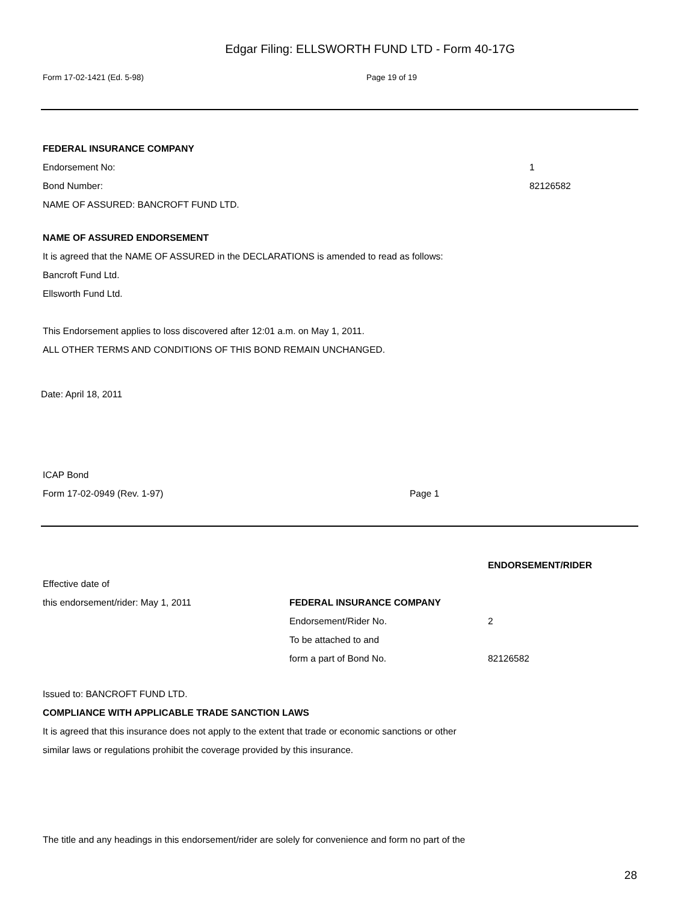Edgar Filing: ELLSWORTH FUND LTD - Form 40-17G
Form 17-02-1421 (Ed. 5-98) Page 19 of 19
FEDERAL INSURANCE COMPANY
Endorsement No: 1
Bond Number: 82126582
NAME OF ASSURED: BANCROFT FUND LTD.
NAME OF ASSURED ENDORSEMENT
It is agreed that the NAME OF ASSURED in the DECLARATIONS is amended to read as follows:
Bancroft Fund Ltd.
Ellsworth Fund Ltd.
This Endorsement applies to loss discovered after 12:01 a.m. on May 1, 2011.
ALL OTHER TERMS AND CONDITIONS OF THIS BOND REMAIN UNCHANGED.
Date: April 18, 2011
ICAP Bond
Form 17-02-0949 (Rev. 1-97) Page 1
ENDORSEMENT/RIDER
Effective date of
this endorsement/rider: May 1, 2011
FEDERAL INSURANCE COMPANY
Endorsement/Rider No. 2
To be attached to and
form a part of Bond No. 82126582
Issued to: BANCROFT FUND LTD.
COMPLIANCE WITH APPLICABLE TRADE SANCTION LAWS
It is agreed that this insurance does not apply to the extent that trade or economic sanctions or other
similar laws or regulations prohibit the coverage provided by this insurance.
The title and any headings in this endorsement/rider are solely for convenience and form no part of the
28